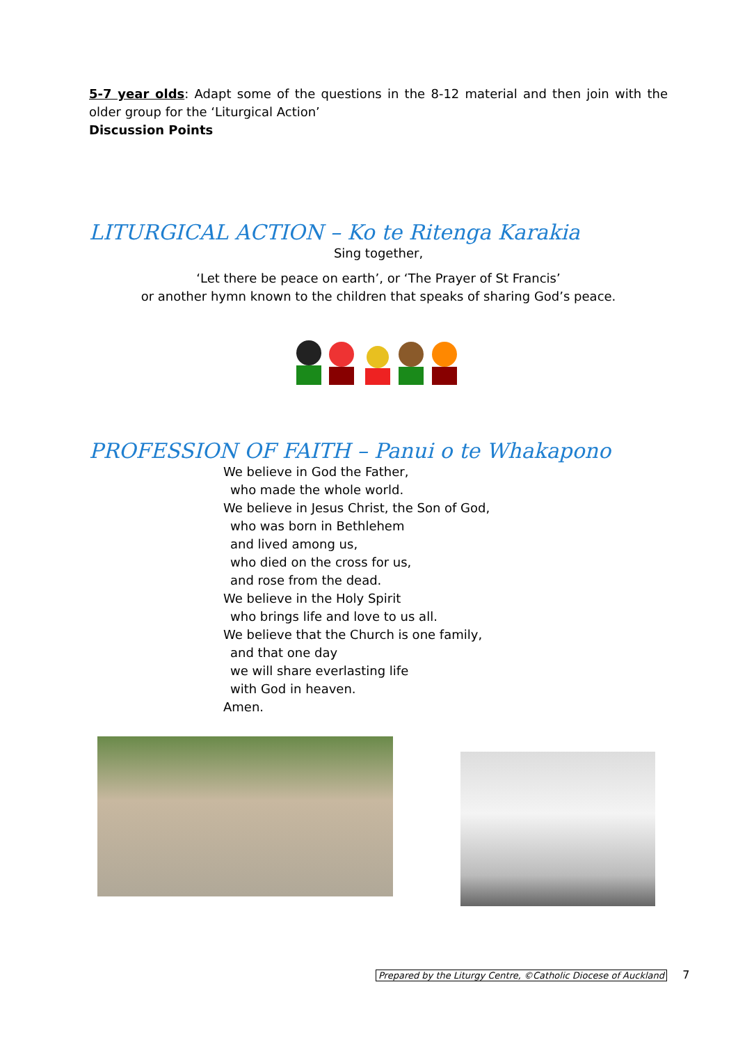5-7 year olds: Adapt some of the questions in the 8-12 material and then join with the older group for the ‘Liturgical Action’
Discussion Points
LITURGICAL ACTION – Ko te Ritenga Karakia
Sing together,
‘Let there be peace on earth’, or ‘The Prayer of St Francis’
or another hymn known to the children that speaks of sharing God’s peace.
PROFESSION OF FAITH – Panui o te Whakapono
We believe in God the Father,
who made the whole world.
We believe in Jesus Christ, the Son of God,
who was born in Bethlehem
and lived among us,
who died on the cross for us,
and rose from the dead.
We believe in the Holy Spirit
who brings life and love to us all.
We believe that the Church is one family,
and that one day
we will share everlasting life
with God in heaven.
Amen.
Prepared by the Liturgy Centre, ©Catholic Diocese of Auckland 7